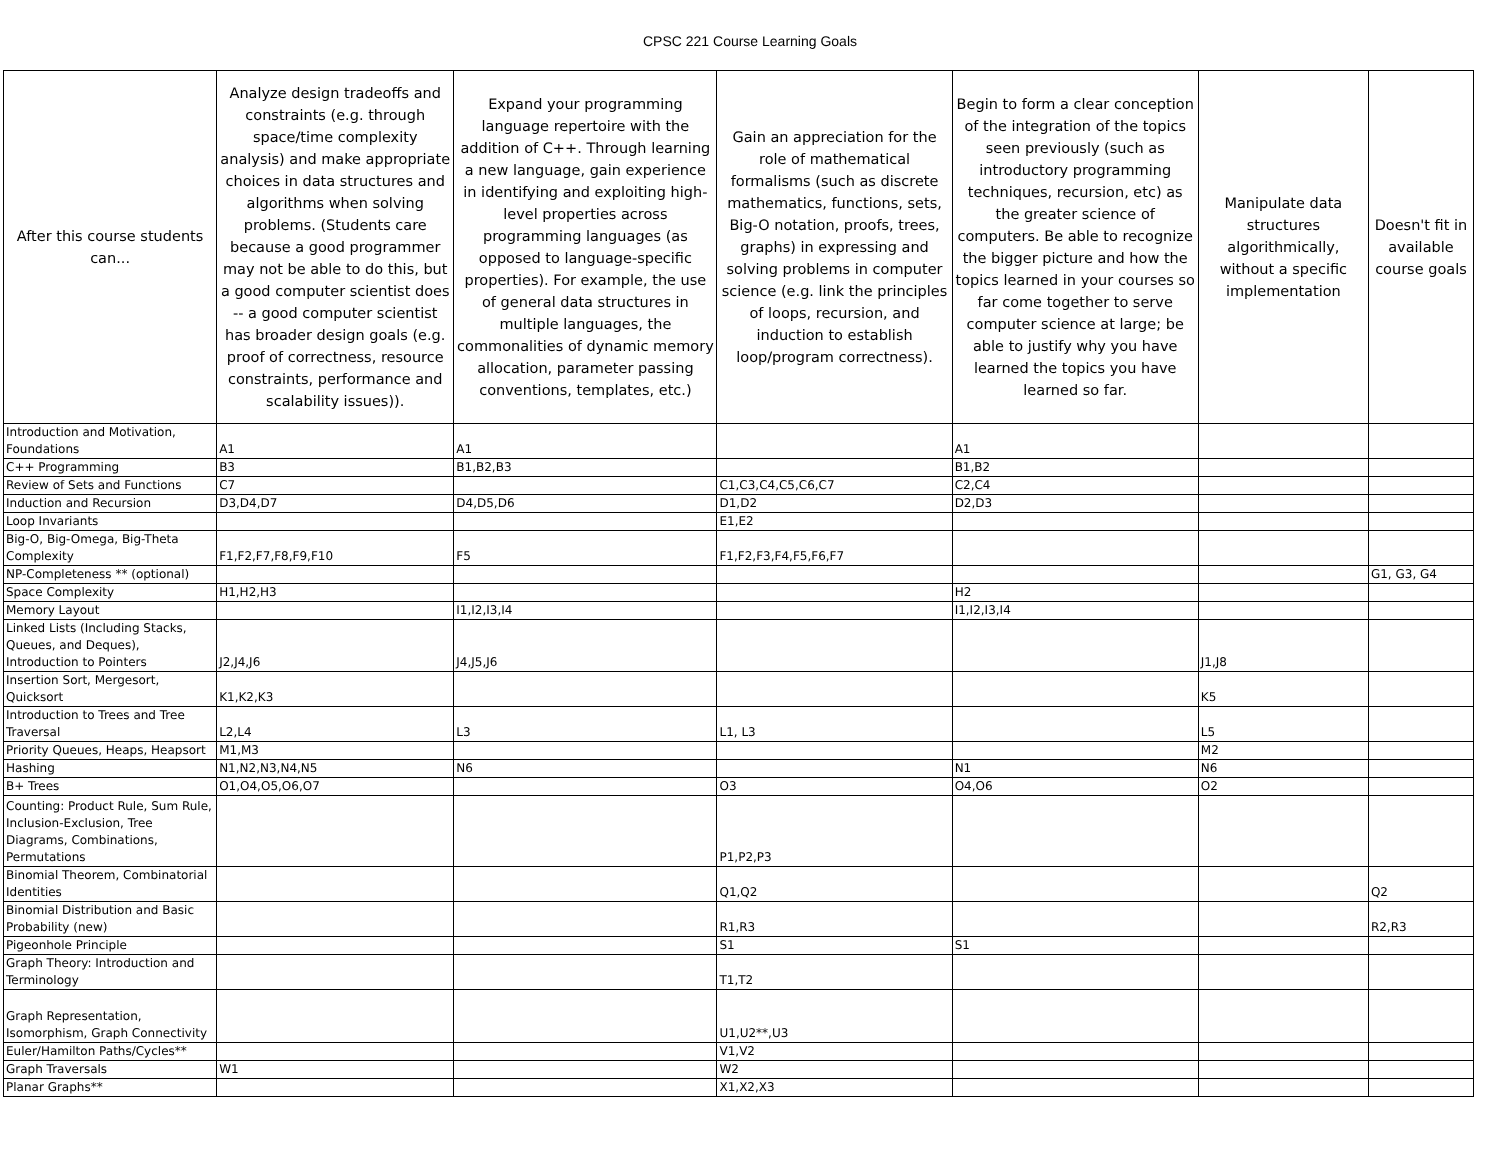CPSC 221 Course Learning Goals
| After this course students can... | Analyze design tradeoffs and constraints (e.g. through space/time complexity analysis) and make appropriate choices in data structures and algorithms when solving problems. (Students care because a good programmer may not be able to do this, but a good computer scientist does -- a good computer scientist has broader design goals (e.g. proof of correctness, resource constraints, performance and scalability issues)). | Expand your programming language repertoire with the addition of C++. Through learning a new language, gain experience in identifying and exploiting high-level properties across programming languages (as opposed to language-specific properties). For example, the use of general data structures in multiple languages, the commonalities of dynamic memory allocation, parameter passing conventions, templates, etc.) | Gain an appreciation for the role of mathematical formalisms (such as discrete mathematics, functions, sets, Big-O notation, proofs, trees, graphs) in expressing and solving problems in computer science (e.g. link the principles of loops, recursion, and induction to establish loop/program correctness). | Begin to form a clear conception of the integration of the topics seen previously (such as introductory programming techniques, recursion, etc) as the greater science of computers. Be able to recognize the bigger picture and how the topics learned in your courses so far come together to serve computer science at large; be able to justify why you have learned the topics you have learned so far. | Manipulate data structures algorithmically, without a specific implementation | Doesn't fit in available course goals |
| --- | --- | --- | --- | --- | --- | --- |
| Introduction and Motivation, Foundations | A1 | A1 | | A1 | | |
| C++ Programming | B3 | B1,B2,B3 | | B1,B2 | | |
| Review of Sets and Functions | C7 | | C1,C3,C4,C5,C6,C7 | C2,C4 | | |
| Induction and Recursion | D3,D4,D7 | D4,D5,D6 | D1,D2 | D2,D3 | | |
| Loop Invariants | | | E1,E2 | | | |
| Big-O, Big-Omega, Big-Theta Complexity | F1,F2,F7,F8,F9,F10 | F5 | F1,F2,F3,F4,F5,F6,F7 | | | |
| NP-Completeness ** (optional) | | | | | | G1, G3, G4 |
| Space Complexity | H1,H2,H3 | | | H2 | | |
| Memory Layout | | I1,I2,I3,I4 | | I1,I2,I3,I4 | | |
| Linked Lists (Including Stacks, Queues, and Deques), Introduction to Pointers | J2,J4,J6 | J4,J5,J6 | | | J1,J8 | |
| Insertion Sort, Mergesort, Quicksort | K1,K2,K3 | | | | K5 | |
| Introduction to Trees and Tree Traversal | L2,L4 | L3 | L1, L3 | | L5 | |
| Priority Queues, Heaps, Heapsort | M1,M3 | | | | M2 | |
| Hashing | N1,N2,N3,N4,N5 | N6 | | N1 | N6 | |
| B+ Trees | O1,O4,O5,O6,O7 | | O3 | O4,O6 | O2 | |
| Counting: Product Rule, Sum Rule, Inclusion-Exclusion, Tree Diagrams, Combinations, Permutations | | | P1,P2,P3 | | | |
| Binomial Theorem, Combinatorial Identities | | | Q1,Q2 | | | Q2 |
| Binomial Distribution and Basic Probability (new) | | | R1,R3 | | | R2,R3 |
| Pigeonhole Principle | | | S1 | S1 | | |
| Graph Theory: Introduction and Terminology | | | T1,T2 | | | |
| Graph Representation, Isomorphism, Graph Connectivity | | | U1,U2**,U3 | | | |
| Euler/Hamilton Paths/Cycles** | | | V1,V2 | | | |
| Graph Traversals | W1 | | W2 | | | |
| Planar Graphs** | | | X1,X2,X3 | | | |